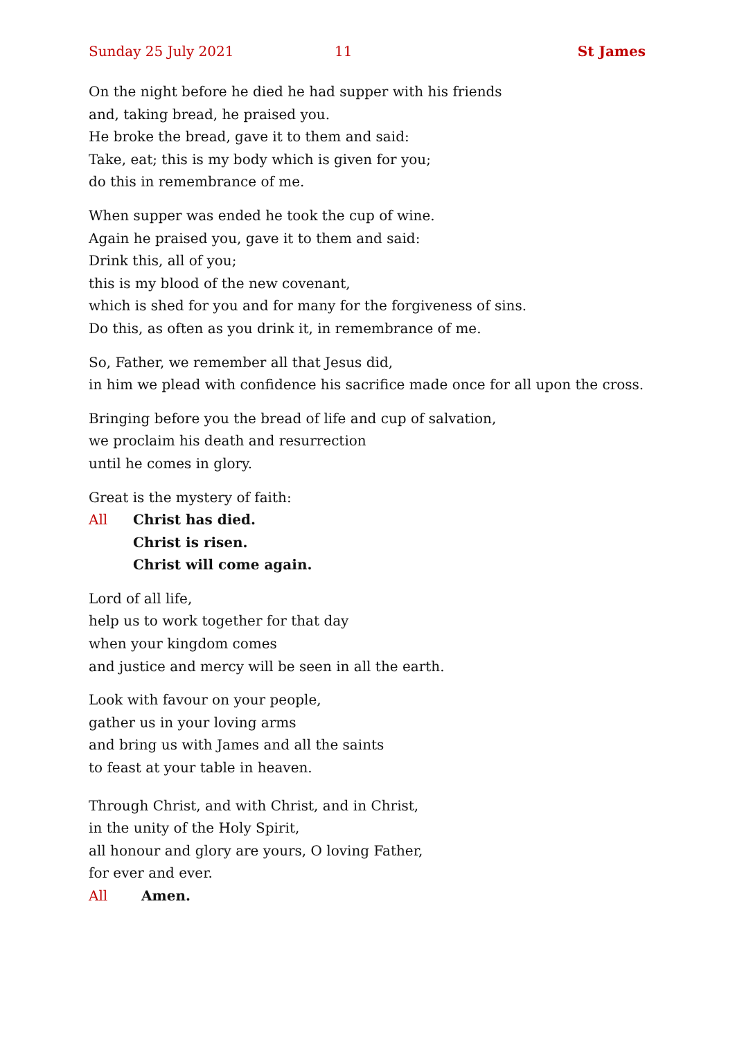Sunday 25 July 2021 11 St James
On the night before he died he had supper with his friends
and, taking bread, he praised you.
He broke the bread, gave it to them and said:
Take, eat; this is my body which is given for you;
do this in remembrance of me.
When supper was ended he took the cup of wine.
Again he praised you, gave it to them and said:
Drink this, all of you;
this is my blood of the new covenant,
which is shed for you and for many for the forgiveness of sins.
Do this, as often as you drink it, in remembrance of me.
So, Father, we remember all that Jesus did,
in him we plead with confidence his sacrifice made once for all upon the cross.
Bringing before you the bread of life and cup of salvation,
we proclaim his death and resurrection
until he comes in glory.
Great is the mystery of faith:
All Christ has died.
Christ is risen.
Christ will come again.
Lord of all life,
help us to work together for that day
when your kingdom comes
and justice and mercy will be seen in all the earth.
Look with favour on your people,
gather us in your loving arms
and bring us with James and all the saints
to feast at your table in heaven.
Through Christ, and with Christ, and in Christ,
in the unity of the Holy Spirit,
all honour and glory are yours, O loving Father,
for ever and ever.
All Amen.